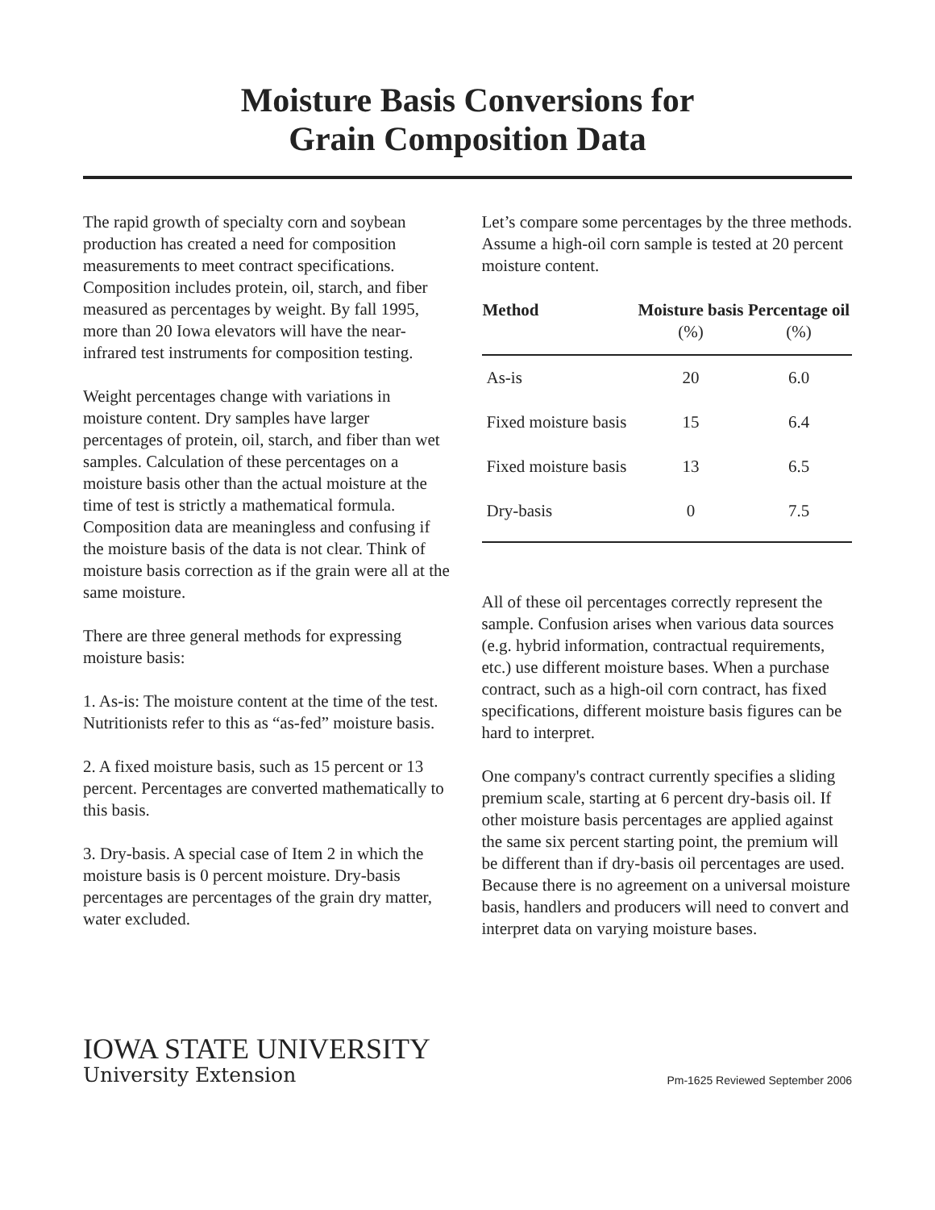Moisture Basis Conversions for
Grain Composition Data
The rapid growth of specialty corn and soybean production has created a need for composition measurements to meet contract specifications. Composition includes protein, oil, starch, and fiber measured as percentages by weight. By fall 1995, more than 20 Iowa elevators will have the near-infrared test instruments for composition testing.
Weight percentages change with variations in moisture content. Dry samples have larger percentages of protein, oil, starch, and fiber than wet samples. Calculation of these percentages on a moisture basis other than the actual moisture at the time of test is strictly a mathematical formula. Composition data are meaningless and confusing if the moisture basis of the data is not clear. Think of moisture basis correction as if the grain were all at the same moisture.
There are three general methods for expressing moisture basis:
1. As-is: The moisture content at the time of the test. Nutritionists refer to this as “as-fed” moisture basis.
2. A fixed moisture basis, such as 15 percent or 13 percent. Percentages are converted mathematically to this basis.
3. Dry-basis. A special case of Item 2 in which the moisture basis is 0 percent moisture. Dry-basis percentages are percentages of the grain dry matter, water excluded.
Let’s compare some percentages by the three methods. Assume a high-oil corn sample is tested at 20 percent moisture content.
| Method | Moisture basis (%) | Percentage oil (%) |
| --- | --- | --- |
| As-is | 20 | 6.0 |
| Fixed moisture basis | 15 | 6.4 |
| Fixed moisture basis | 13 | 6.5 |
| Dry-basis | 0 | 7.5 |
All of these oil percentages correctly represent the sample. Confusion arises when various data sources (e.g. hybrid information, contractual requirements, etc.) use different moisture bases. When a purchase contract, such as a high-oil corn contract, has fixed specifications, different moisture basis figures can be hard to interpret.
One company's contract currently specifies a sliding premium scale, starting at 6 percent dry-basis oil. If other moisture basis percentages are applied against the same six percent starting point, the premium will be different than if dry-basis oil percentages are used. Because there is no agreement on a universal moisture basis, handlers and producers will need to convert and interpret data on varying moisture bases.
IOWA STATE UNIVERSITY
University Extension
Pm-1625 Reviewed September 2006